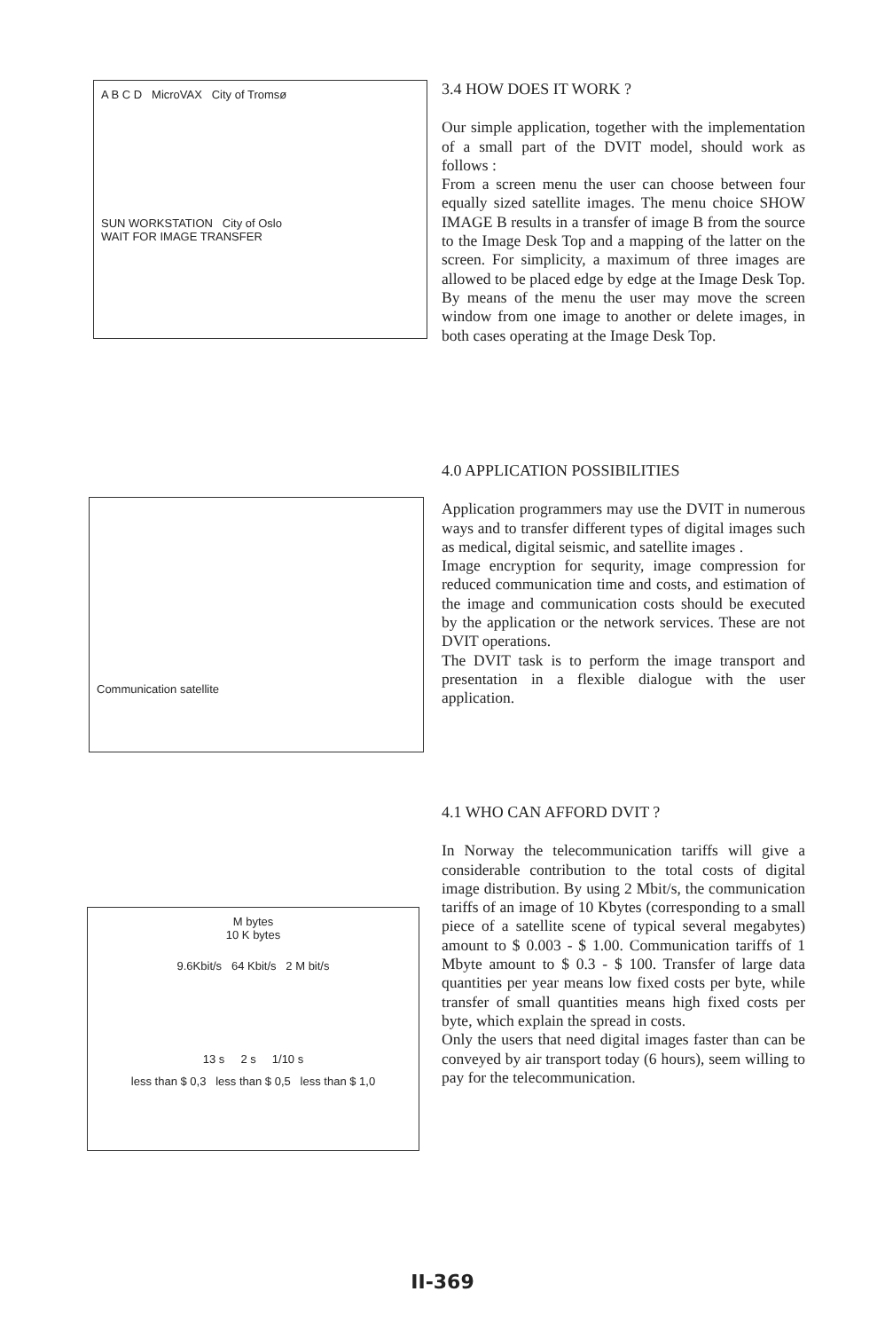A B C D MicroVAX City of Tromsø
SUN WORKSTATION City of Oslo
WAIT FOR IMAGE TRANSFER
3.4 HOW DOES IT WORK ?
Our simple application, together with the implementation of a small part of the DVIT model, should work as follows :
From a screen menu the user can choose between four equally sized satellite images. The menu choice SHOW IMAGE B results in a transfer of image B from the source to the Image Desk Top and a mapping of the latter on the screen. For simplicity, a maximum of three images are allowed to be placed edge by edge at the Image Desk Top. By means of the menu the user may move the screen window from one image to another or delete images, in both cases operating at the Image Desk Top.
Communication satellite
4.0 APPLICATION POSSIBILITIES
Application programmers may use the DVIT in numerous ways and to transfer different types of digital images such as medical, digital seismic, and satellite images .
Image encryption for sequrity, image compression for reduced communication time and costs, and estimation of the image and communication costs should be executed by the application or the network services. These are not DVIT operations.
The DVIT task is to perform the image transport and presentation in a flexible dialogue with the user application.
M bytes
10 K bytes
9.6Kbit/s 64 Kbit/s 2 M bit/s
13 s 2 s 1/10 s
less than $ 0,3 less than $ 0,5 less than $ 1,0
4.1 WHO CAN AFFORD DVIT ?
In Norway the telecommunication tariffs will give a considerable contribution to the total costs of digital image distribution. By using 2 Mbit/s, the communication tariffs of an image of 10 Kbytes (corresponding to a small piece of a satellite scene of typical several megabytes) amount to $ 0.003 - $ 1.00. Communication tariffs of 1 Mbyte amount to $ 0.3 - $ 100. Transfer of large data quantities per year means low fixed costs per byte, while transfer of small quantities means high fixed costs per byte, which explain the spread in costs.
Only the users that need digital images faster than can be conveyed by air transport today (6 hours), seem willing to pay for the telecommunication.
II-369